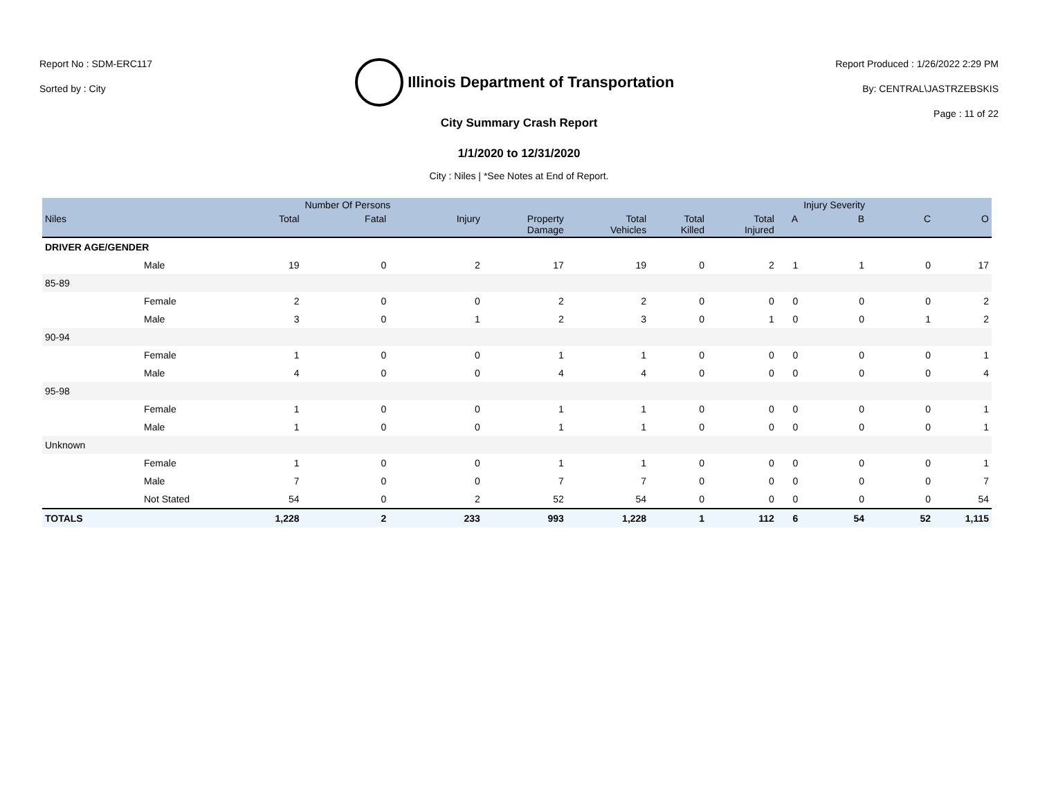Report No : SDM-ERC117
Sorted by : City
Illinois Department of Transportation
Report Produced : 1/26/2022 2:29 PM
By: CENTRAL\JASTRZEBSKIS
Page : 11 of 22
City Summary Crash Report
1/1/2020 to 12/31/2020
City : Niles | *See Notes at End of Report.
| | | | Number Of Persons | | | | | | | Injury Severity | | |
| --- | --- | --- | --- | --- | --- | --- | --- | --- | --- | --- | --- | --- |
| Niles | | Total | Fatal | Injury | Property Damage | Total Vehicles | Total Killed | Total Injured | A | B | C | O |
| DRIVER AGE/GENDER | | | | | | | | | | | | |
| | Male | 19 | 0 | 2 | 17 | 19 | 0 | 2 | 1 | 1 | 0 | 17 |
| 85-89 | | | | | | | | | | | | |
| | Female | 2 | 0 | 0 | 2 | 2 | 0 | 0 | 0 | 0 | 0 | 2 |
| | Male | 3 | 0 | 1 | 2 | 3 | 0 | 1 | 0 | 0 | 1 | 2 |
| 90-94 | | | | | | | | | | | | |
| | Female | 1 | 0 | 0 | 1 | 1 | 0 | 0 | 0 | 0 | 0 | 1 |
| | Male | 4 | 0 | 0 | 4 | 4 | 0 | 0 | 0 | 0 | 0 | 4 |
| 95-98 | | | | | | | | | | | | |
| | Female | 1 | 0 | 0 | 1 | 1 | 0 | 0 | 0 | 0 | 0 | 1 |
| | Male | 1 | 0 | 0 | 1 | 1 | 0 | 0 | 0 | 0 | 0 | 1 |
| Unknown | | | | | | | | | | | | |
| | Female | 1 | 0 | 0 | 1 | 1 | 0 | 0 | 0 | 0 | 0 | 1 |
| | Male | 7 | 0 | 0 | 7 | 7 | 0 | 0 | 0 | 0 | 0 | 7 |
| | Not Stated | 54 | 0 | 2 | 52 | 54 | 0 | 0 | 0 | 0 | 0 | 54 |
| TOTALS | | 1,228 | 2 | 233 | 993 | 1,228 | 1 | 112 | 6 | 54 | 52 | 1,115 |